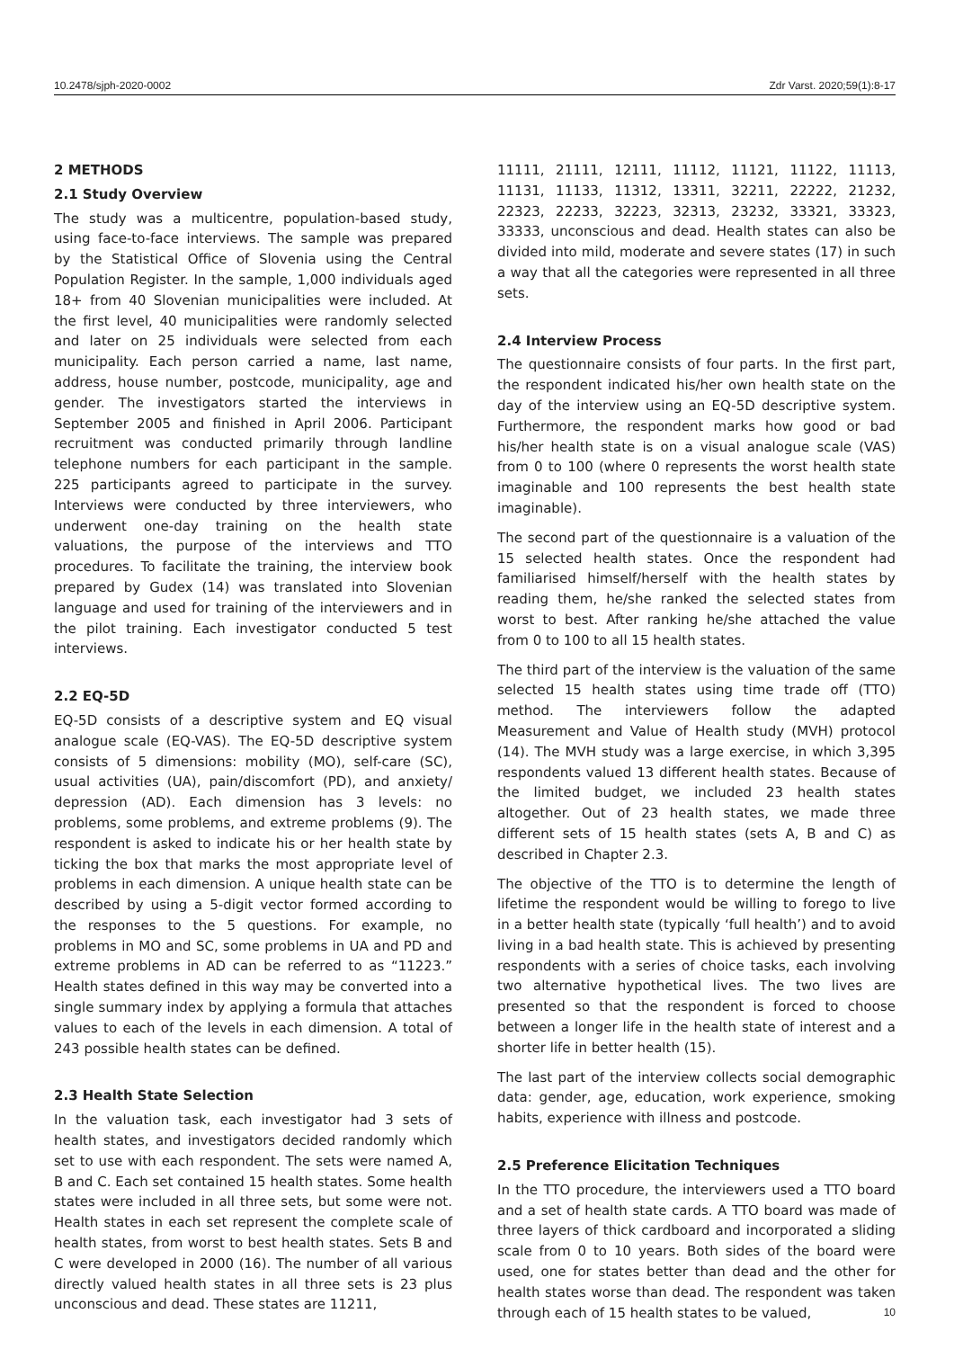10.2478/sjph-2020-0002 Zdr Varst. 2020;59(1):8-17
2 METHODS
2.1 Study Overview
The study was a multicentre, population-based study, using face-to-face interviews. The sample was prepared by the Statistical Office of Slovenia using the Central Population Register. In the sample, 1,000 individuals aged 18+ from 40 Slovenian municipalities were included. At the first level, 40 municipalities were randomly selected and later on 25 individuals were selected from each municipality. Each person carried a name, last name, address, house number, postcode, municipality, age and gender. The investigators started the interviews in September 2005 and finished in April 2006. Participant recruitment was conducted primarily through landline telephone numbers for each participant in the sample. 225 participants agreed to participate in the survey. Interviews were conducted by three interviewers, who underwent one-day training on the health state valuations, the purpose of the interviews and TTO procedures. To facilitate the training, the interview book prepared by Gudex (14) was translated into Slovenian language and used for training of the interviewers and in the pilot training. Each investigator conducted 5 test interviews.
2.2 EQ-5D
EQ-5D consists of a descriptive system and EQ visual analogue scale (EQ-VAS). The EQ-5D descriptive system consists of 5 dimensions: mobility (MO), self-care (SC), usual activities (UA), pain/discomfort (PD), and anxiety/ depression (AD). Each dimension has 3 levels: no problems, some problems, and extreme problems (9). The respondent is asked to indicate his or her health state by ticking the box that marks the most appropriate level of problems in each dimension. A unique health state can be described by using a 5-digit vector formed according to the responses to the 5 questions. For example, no problems in MO and SC, some problems in UA and PD and extreme problems in AD can be referred to as “11223.” Health states defined in this way may be converted into a single summary index by applying a formula that attaches values to each of the levels in each dimension. A total of 243 possible health states can be defined.
2.3 Health State Selection
In the valuation task, each investigator had 3 sets of health states, and investigators decided randomly which set to use with each respondent. The sets were named A, B and C. Each set contained 15 health states. Some health states were included in all three sets, but some were not. Health states in each set represent the complete scale of health states, from worst to best health states. Sets B and C were developed in 2000 (16). The number of all various directly valued health states in all three sets is 23 plus unconscious and dead. These states are 11211,
11111, 21111, 12111, 11112, 11121, 11122, 11113, 11131, 11133, 11312, 13311, 32211, 22222, 21232, 22323, 22233, 32223, 32313, 23232, 33321, 33323, 33333, unconscious and dead. Health states can also be divided into mild, moderate and severe states (17) in such a way that all the categories were represented in all three sets.
2.4 Interview Process
The questionnaire consists of four parts. In the first part, the respondent indicated his/her own health state on the day of the interview using an EQ-5D descriptive system. Furthermore, the respondent marks how good or bad his/her health state is on a visual analogue scale (VAS) from 0 to 100 (where 0 represents the worst health state imaginable and 100 represents the best health state imaginable).
The second part of the questionnaire is a valuation of the 15 selected health states. Once the respondent had familiarised himself/herself with the health states by reading them, he/she ranked the selected states from worst to best. After ranking he/she attached the value from 0 to 100 to all 15 health states.
The third part of the interview is the valuation of the same selected 15 health states using time trade off (TTO) method. The interviewers follow the adapted Measurement and Value of Health study (MVH) protocol (14). The MVH study was a large exercise, in which 3,395 respondents valued 13 different health states. Because of the limited budget, we included 23 health states altogether. Out of 23 health states, we made three different sets of 15 health states (sets A, B and C) as described in Chapter 2.3.
The objective of the TTO is to determine the length of lifetime the respondent would be willing to forego to live in a better health state (typically ‘full health’) and to avoid living in a bad health state. This is achieved by presenting respondents with a series of choice tasks, each involving two alternative hypothetical lives. The two lives are presented so that the respondent is forced to choose between a longer life in the health state of interest and a shorter life in better health (15).
The last part of the interview collects social demographic data: gender, age, education, work experience, smoking habits, experience with illness and postcode.
2.5 Preference Elicitation Techniques
In the TTO procedure, the interviewers used a TTO board and a set of health state cards. A TTO board was made of three layers of thick cardboard and incorporated a sliding scale from 0 to 10 years. Both sides of the board were used, one for states better than dead and the other for health states worse than dead. The respondent was taken through each of 15 health states to be valued,
10